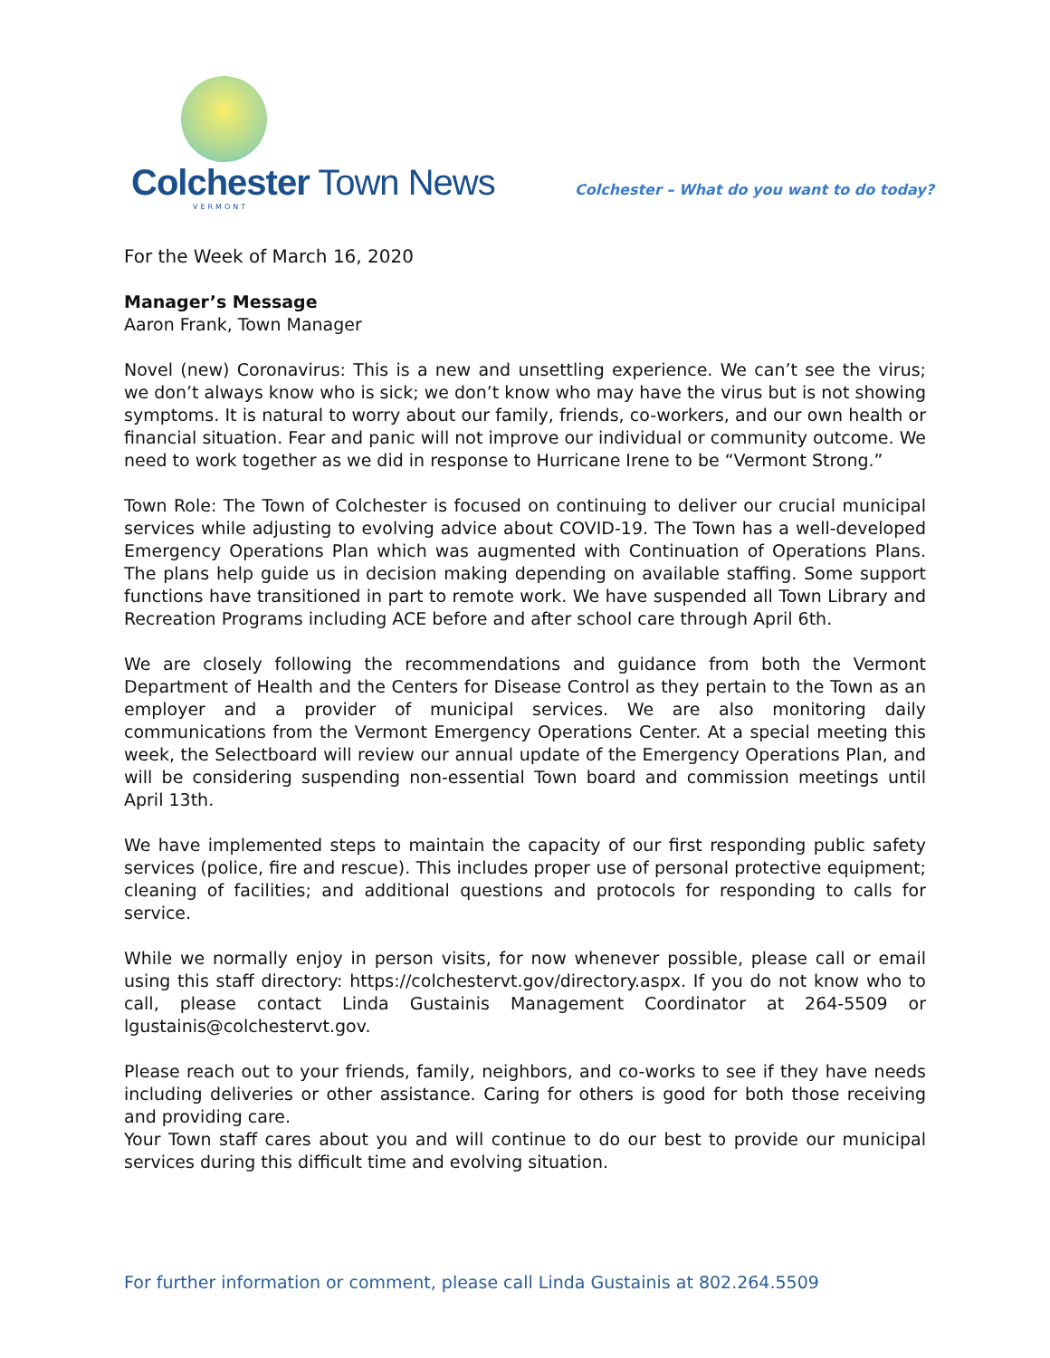Colchester Town News
VERMONT
Colchester – What do you want to do today?
For the Week of March 16, 2020
Manager’s Message
Aaron Frank, Town Manager
Novel (new) Coronavirus: This is a new and unsettling experience. We can’t see the virus; we don’t always know who is sick; we don’t know who may have the virus but is not showing symptoms. It is natural to worry about our family, friends, co-workers, and our own health or financial situation. Fear and panic will not improve our individual or community outcome. We need to work together as we did in response to Hurricane Irene to be “Vermont Strong.”
Town Role: The Town of Colchester is focused on continuing to deliver our crucial municipal services while adjusting to evolving advice about COVID-19. The Town has a well-developed Emergency Operations Plan which was augmented with Continuation of Operations Plans. The plans help guide us in decision making depending on available staffing. Some support functions have transitioned in part to remote work. We have suspended all Town Library and Recreation Programs including ACE before and after school care through April 6th.
We are closely following the recommendations and guidance from both the Vermont Department of Health and the Centers for Disease Control as they pertain to the Town as an employer and a provider of municipal services. We are also monitoring daily communications from the Vermont Emergency Operations Center. At a special meeting this week, the Selectboard will review our annual update of the Emergency Operations Plan, and will be considering suspending non-essential Town board and commission meetings until April 13th.
We have implemented steps to maintain the capacity of our first responding public safety services (police, fire and rescue). This includes proper use of personal protective equipment; cleaning of facilities; and additional questions and protocols for responding to calls for service.
While we normally enjoy in person visits, for now whenever possible, please call or email using this staff directory: https://colchestervt.gov/directory.aspx. If you do not know who to call, please contact Linda Gustainis Management Coordinator at 264-5509 or lgustainis@colchestervt.gov.
Please reach out to your friends, family, neighbors, and co-works to see if they have needs including deliveries or other assistance. Caring for others is good for both those receiving and providing care.
Your Town staff cares about you and will continue to do our best to provide our municipal services during this difficult time and evolving situation.
For further information or comment, please call Linda Gustainis at 802.264.5509